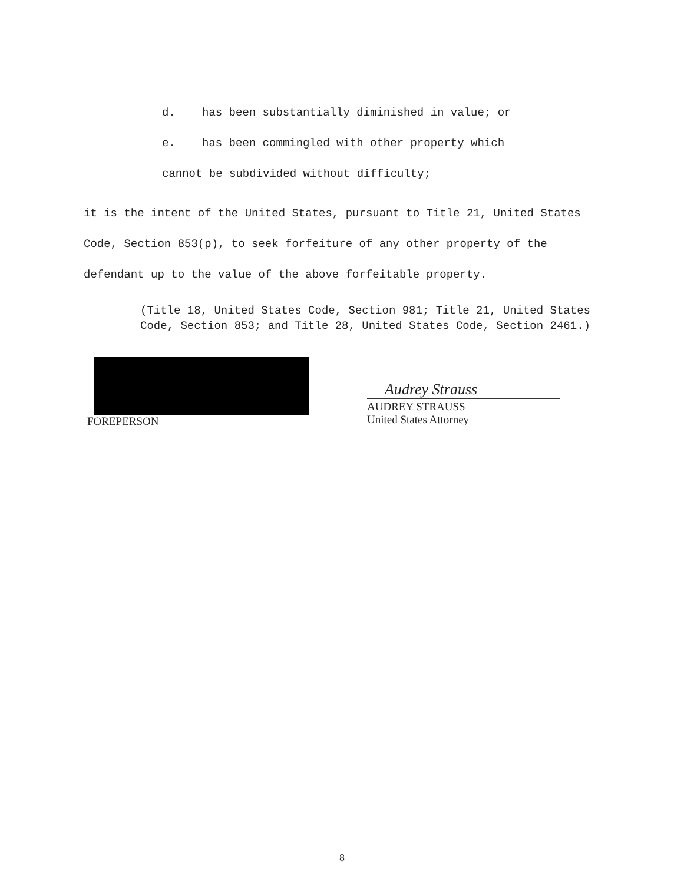d. has been substantially diminished in value; or
e. has been commingled with other property which
cannot be subdivided without difficulty;
it is the intent of the United States, pursuant to Title 21, United States Code, Section 853(p), to seek forfeiture of any other property of the defendant up to the value of the above forfeitable property.
(Title 18, United States Code, Section 981; Title 21, United States Code, Section 853; and Title 28, United States Code, Section 2461.)
FOREPERSON
Audrey Strauss
AUDREY STRAUSS
United States Attorney
8